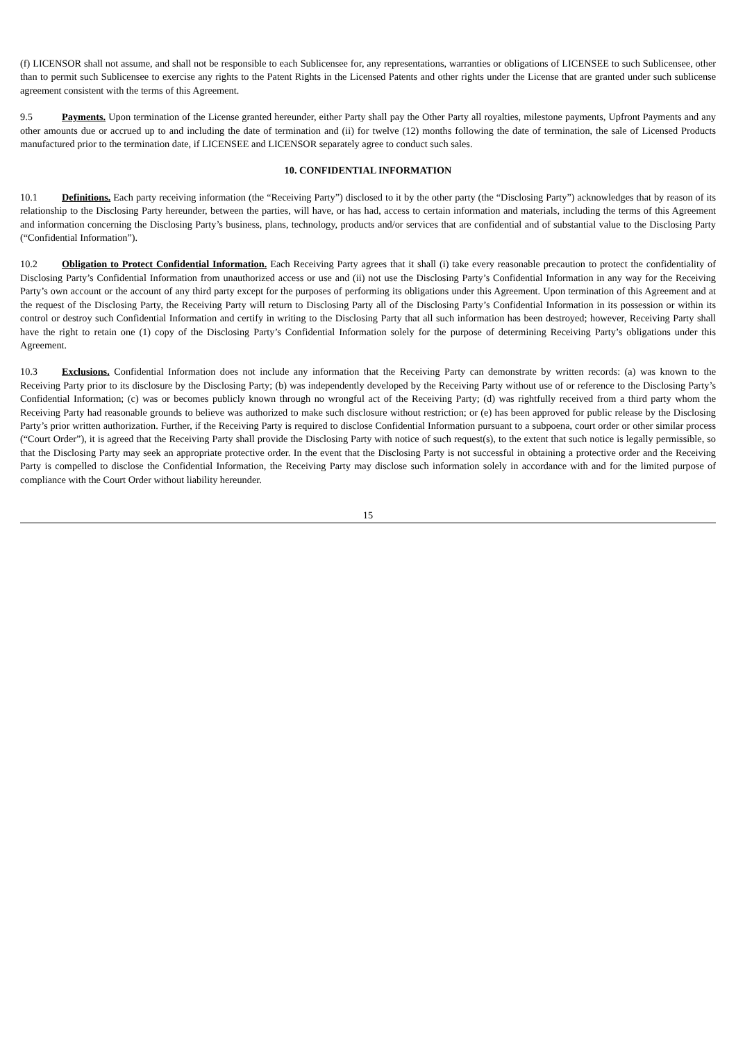(f) LICENSOR shall not assume, and shall not be responsible to each Sublicensee for, any representations, warranties or obligations of LICENSEE to such Sublicensee, other than to permit such Sublicensee to exercise any rights to the Patent Rights in the Licensed Patents and other rights under the License that are granted under such sublicense agreement consistent with the terms of this Agreement.
9.5 Payments. Upon termination of the License granted hereunder, either Party shall pay the Other Party all royalties, milestone payments, Upfront Payments and any other amounts due or accrued up to and including the date of termination and (ii) for twelve (12) months following the date of termination, the sale of Licensed Products manufactured prior to the termination date, if LICENSEE and LICENSOR separately agree to conduct such sales.
10. CONFIDENTIAL INFORMATION
10.1 Definitions. Each party receiving information (the “Receiving Party”) disclosed to it by the other party (the “Disclosing Party”) acknowledges that by reason of its relationship to the Disclosing Party hereunder, between the parties, will have, or has had, access to certain information and materials, including the terms of this Agreement and information concerning the Disclosing Party’s business, plans, technology, products and/or services that are confidential and of substantial value to the Disclosing Party (“Confidential Information”).
10.2 Obligation to Protect Confidential Information. Each Receiving Party agrees that it shall (i) take every reasonable precaution to protect the confidentiality of Disclosing Party’s Confidential Information from unauthorized access or use and (ii) not use the Disclosing Party’s Confidential Information in any way for the Receiving Party’s own account or the account of any third party except for the purposes of performing its obligations under this Agreement. Upon termination of this Agreement and at the request of the Disclosing Party, the Receiving Party will return to Disclosing Party all of the Disclosing Party’s Confidential Information in its possession or within its control or destroy such Confidential Information and certify in writing to the Disclosing Party that all such information has been destroyed; however, Receiving Party shall have the right to retain one (1) copy of the Disclosing Party’s Confidential Information solely for the purpose of determining Receiving Party’s obligations under this Agreement.
10.3 Exclusions. Confidential Information does not include any information that the Receiving Party can demonstrate by written records: (a) was known to the Receiving Party prior to its disclosure by the Disclosing Party; (b) was independently developed by the Receiving Party without use of or reference to the Disclosing Party’s Confidential Information; (c) was or becomes publicly known through no wrongful act of the Receiving Party; (d) was rightfully received from a third party whom the Receiving Party had reasonable grounds to believe was authorized to make such disclosure without restriction; or (e) has been approved for public release by the Disclosing Party’s prior written authorization. Further, if the Receiving Party is required to disclose Confidential Information pursuant to a subpoena, court order or other similar process (“Court Order”), it is agreed that the Receiving Party shall provide the Disclosing Party with notice of such request(s), to the extent that such notice is legally permissible, so that the Disclosing Party may seek an appropriate protective order. In the event that the Disclosing Party is not successful in obtaining a protective order and the Receiving Party is compelled to disclose the Confidential Information, the Receiving Party may disclose such information solely in accordance with and for the limited purpose of compliance with the Court Order without liability hereunder.
15